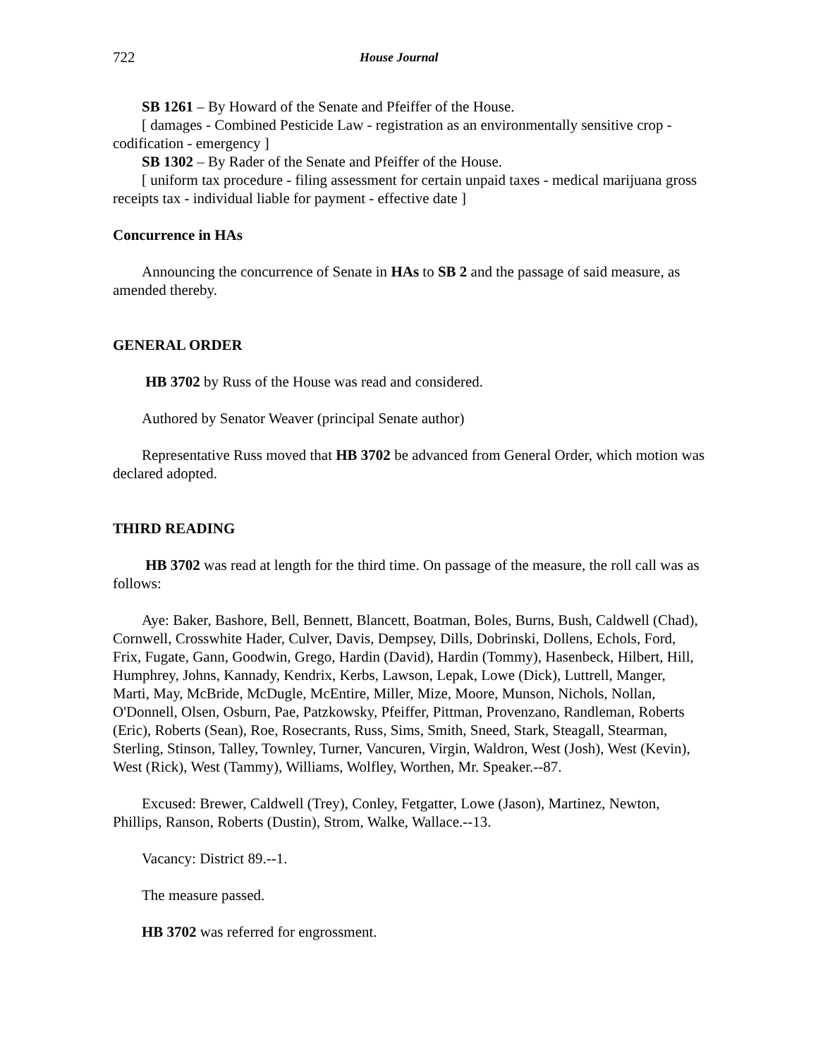722 House Journal
SB 1261 – By Howard of the Senate and Pfeiffer of the House.
[ damages - Combined Pesticide Law - registration as an environmentally sensitive crop - codification - emergency ]
SB 1302 – By Rader of the Senate and Pfeiffer of the House.
[ uniform tax procedure - filing assessment for certain unpaid taxes - medical marijuana gross receipts tax - individual liable for payment - effective date ]
Concurrence in HAs
Announcing the concurrence of Senate in HAs to SB 2 and the passage of said measure, as amended thereby.
GENERAL ORDER
HB 3702 by Russ of the House was read and considered.
Authored by Senator Weaver (principal Senate author)
Representative Russ moved that HB 3702 be advanced from General Order, which motion was declared adopted.
THIRD READING
HB 3702 was read at length for the third time. On passage of the measure, the roll call was as follows:
Aye: Baker, Bashore, Bell, Bennett, Blancett, Boatman, Boles, Burns, Bush, Caldwell (Chad), Cornwell, Crosswhite Hader, Culver, Davis, Dempsey, Dills, Dobrinski, Dollens, Echols, Ford, Frix, Fugate, Gann, Goodwin, Grego, Hardin (David), Hardin (Tommy), Hasenbeck, Hilbert, Hill, Humphrey, Johns, Kannady, Kendrix, Kerbs, Lawson, Lepak, Lowe (Dick), Luttrell, Manger, Marti, May, McBride, McDugle, McEntire, Miller, Mize, Moore, Munson, Nichols, Nollan, O'Donnell, Olsen, Osburn, Pae, Patzkowsky, Pfeiffer, Pittman, Provenzano, Randleman, Roberts (Eric), Roberts (Sean), Roe, Rosecrants, Russ, Sims, Smith, Sneed, Stark, Steagall, Stearman, Sterling, Stinson, Talley, Townley, Turner, Vancuren, Virgin, Waldron, West (Josh), West (Kevin), West (Rick), West (Tammy), Williams, Wolfley, Worthen, Mr. Speaker.--87.
Excused: Brewer, Caldwell (Trey), Conley, Fetgatter, Lowe (Jason), Martinez, Newton, Phillips, Ranson, Roberts (Dustin), Strom, Walke, Wallace.--13.
Vacancy: District 89.--1.
The measure passed.
HB 3702 was referred for engrossment.